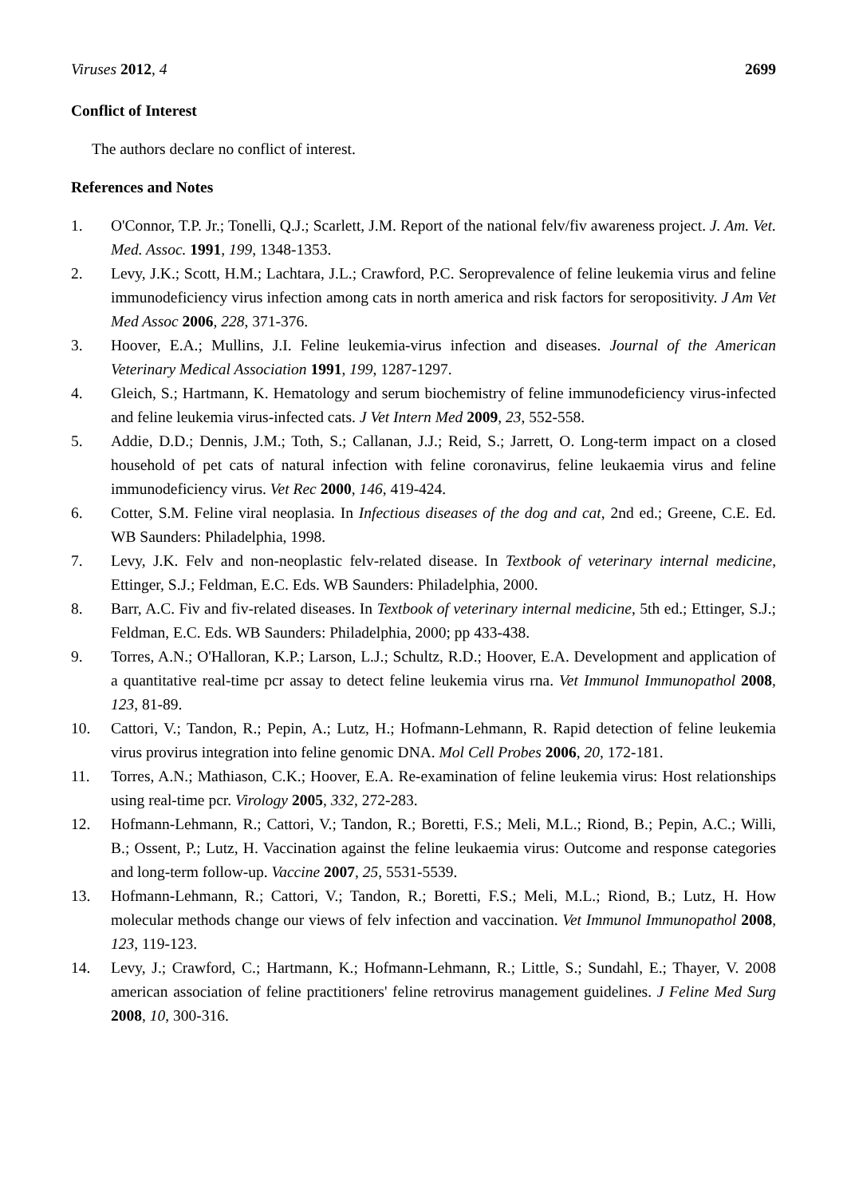Viruses 2012, 4 2699
Conflict of Interest
The authors declare no conflict of interest.
References and Notes
1. O'Connor, T.P. Jr.; Tonelli, Q.J.; Scarlett, J.M. Report of the national felv/fiv awareness project. J. Am. Vet. Med. Assoc. 1991, 199, 1348-1353.
2. Levy, J.K.; Scott, H.M.; Lachtara, J.L.; Crawford, P.C. Seroprevalence of feline leukemia virus and feline immunodeficiency virus infection among cats in north america and risk factors for seropositivity. J Am Vet Med Assoc 2006, 228, 371-376.
3. Hoover, E.A.; Mullins, J.I. Feline leukemia-virus infection and diseases. Journal of the American Veterinary Medical Association 1991, 199, 1287-1297.
4. Gleich, S.; Hartmann, K. Hematology and serum biochemistry of feline immunodeficiency virus-infected and feline leukemia virus-infected cats. J Vet Intern Med 2009, 23, 552-558.
5. Addie, D.D.; Dennis, J.M.; Toth, S.; Callanan, J.J.; Reid, S.; Jarrett, O. Long-term impact on a closed household of pet cats of natural infection with feline coronavirus, feline leukaemia virus and feline immunodeficiency virus. Vet Rec 2000, 146, 419-424.
6. Cotter, S.M. Feline viral neoplasia. In Infectious diseases of the dog and cat, 2nd ed.; Greene, C.E. Ed. WB Saunders: Philadelphia, 1998.
7. Levy, J.K. Felv and non-neoplastic felv-related disease. In Textbook of veterinary internal medicine, Ettinger, S.J.; Feldman, E.C. Eds. WB Saunders: Philadelphia, 2000.
8. Barr, A.C. Fiv and fiv-related diseases. In Textbook of veterinary internal medicine, 5th ed.; Ettinger, S.J.; Feldman, E.C. Eds. WB Saunders: Philadelphia, 2000; pp 433-438.
9. Torres, A.N.; O'Halloran, K.P.; Larson, L.J.; Schultz, R.D.; Hoover, E.A. Development and application of a quantitative real-time pcr assay to detect feline leukemia virus rna. Vet Immunol Immunopathol 2008, 123, 81-89.
10. Cattori, V.; Tandon, R.; Pepin, A.; Lutz, H.; Hofmann-Lehmann, R. Rapid detection of feline leukemia virus provirus integration into feline genomic DNA. Mol Cell Probes 2006, 20, 172-181.
11. Torres, A.N.; Mathiason, C.K.; Hoover, E.A. Re-examination of feline leukemia virus: Host relationships using real-time pcr. Virology 2005, 332, 272-283.
12. Hofmann-Lehmann, R.; Cattori, V.; Tandon, R.; Boretti, F.S.; Meli, M.L.; Riond, B.; Pepin, A.C.; Willi, B.; Ossent, P.; Lutz, H. Vaccination against the feline leukaemia virus: Outcome and response categories and long-term follow-up. Vaccine 2007, 25, 5531-5539.
13. Hofmann-Lehmann, R.; Cattori, V.; Tandon, R.; Boretti, F.S.; Meli, M.L.; Riond, B.; Lutz, H. How molecular methods change our views of felv infection and vaccination. Vet Immunol Immunopathol 2008, 123, 119-123.
14. Levy, J.; Crawford, C.; Hartmann, K.; Hofmann-Lehmann, R.; Little, S.; Sundahl, E.; Thayer, V. 2008 american association of feline practitioners' feline retrovirus management guidelines. J Feline Med Surg 2008, 10, 300-316.